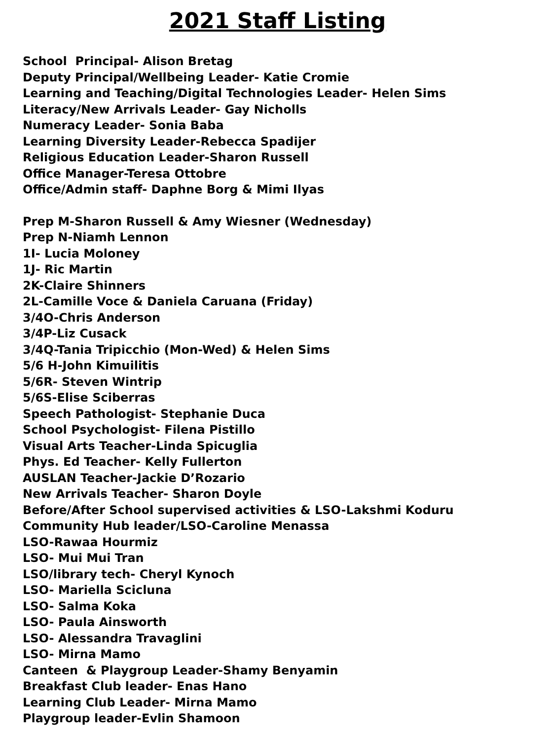2021 Staff Listing
School Principal- Alison Bretag
Deputy Principal/Wellbeing Leader- Katie Cromie
Learning and Teaching/Digital Technologies Leader- Helen Sims
Literacy/New Arrivals Leader- Gay Nicholls
Numeracy Leader- Sonia Baba
Learning Diversity Leader-Rebecca Spadijer
Religious Education Leader-Sharon Russell
Office Manager-Teresa Ottobre
Office/Admin staff- Daphne Borg & Mimi Ilyas
Prep M-Sharon Russell & Amy Wiesner (Wednesday)
Prep N-Niamh Lennon
1I- Lucia Moloney
1J- Ric Martin
2K-Claire Shinners
2L-Camille Voce & Daniela Caruana (Friday)
3/4O-Chris Anderson
3/4P-Liz Cusack
3/4Q-Tania Tripicchio (Mon-Wed) & Helen Sims
5/6 H-John Kimuilitis
5/6R- Steven Wintrip
5/6S-Elise Sciberras
Speech Pathologist- Stephanie Duca
School Psychologist- Filena Pistillo
Visual Arts Teacher-Linda Spicuglia
Phys. Ed Teacher- Kelly Fullerton
AUSLAN Teacher-Jackie D’Rozario
New Arrivals Teacher- Sharon Doyle
Before/After School supervised activities & LSO-Lakshmi Koduru
Community Hub leader/LSO-Caroline Menassa
LSO-Rawaa Hourmiz
LSO- Mui Mui Tran
LSO/library tech- Cheryl Kynoch
LSO- Mariella Scicluna
LSO- Salma Koka
LSO- Paula Ainsworth
LSO- Alessandra Travaglini
LSO- Mirna Mamo
Canteen & Playgroup Leader-Shamy Benyamin
Breakfast Club leader- Enas Hano
Learning Club Leader- Mirna Mamo
Playgroup leader-Evlin Shamoon